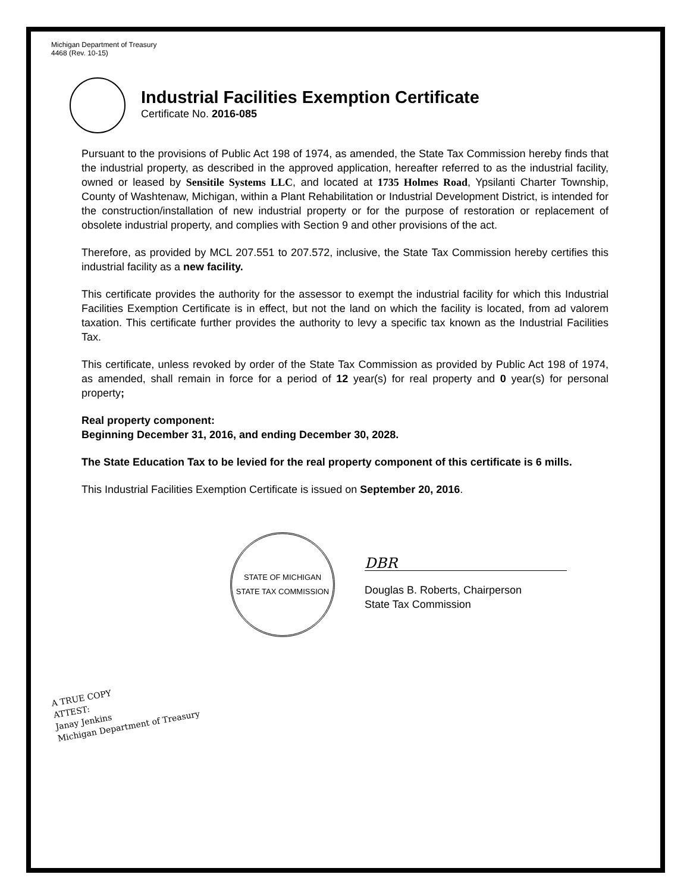Michigan Department of Treasury
4468 (Rev. 10-15)
Industrial Facilities Exemption Certificate
Certificate No. 2016-085
Pursuant to the provisions of Public Act 198 of 1974, as amended, the State Tax Commission hereby finds that the industrial property, as described in the approved application, hereafter referred to as the industrial facility, owned or leased by Sensitile Systems LLC, and located at 1735 Holmes Road, Ypsilanti Charter Township, County of Washtenaw, Michigan, within a Plant Rehabilitation or Industrial Development District, is intended for the construction/installation of new industrial property or for the purpose of restoration or replacement of obsolete industrial property, and complies with Section 9 and other provisions of the act.
Therefore, as provided by MCL 207.551 to 207.572, inclusive, the State Tax Commission hereby certifies this industrial facility as a new facility.
This certificate provides the authority for the assessor to exempt the industrial facility for which this Industrial Facilities Exemption Certificate is in effect, but not the land on which the facility is located, from ad valorem taxation. This certificate further provides the authority to levy a specific tax known as the Industrial Facilities Tax.
This certificate, unless revoked by order of the State Tax Commission as provided by Public Act 198 of 1974, as amended, shall remain in force for a period of 12 year(s) for real property and 0 year(s) for personal property;
Real property component:
Beginning December 31, 2016, and ending December 30, 2028.
The State Education Tax to be levied for the real property component of this certificate is 6 mills.
This Industrial Facilities Exemption Certificate is issued on September 20, 2016.
STATE OF MICHIGAN
STATE TAX COMMISSION
DBR
Douglas B. Roberts, Chairperson
State Tax Commission
A TRUE COPY
ATTEST:
Janay Jenkins
Michigan Department of Treasury